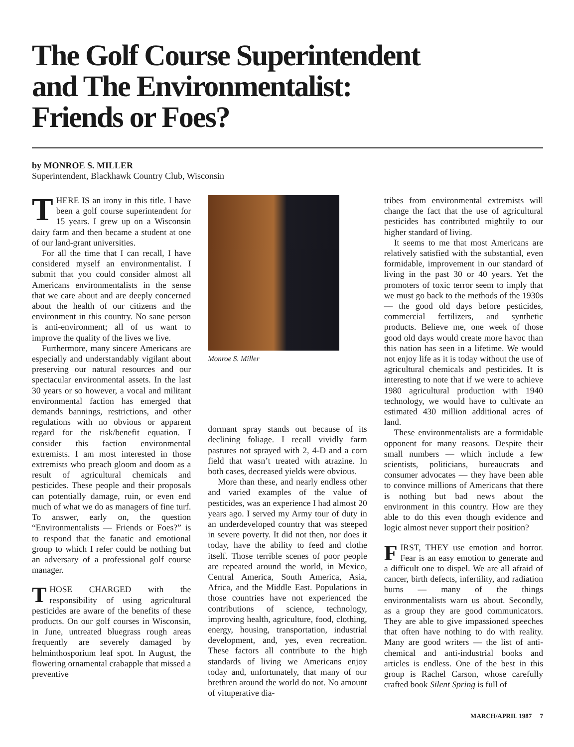The Golf Course Superintendent
and The Environmentalist:
Friends or Foes?
by MONROE S. MILLER
Superintendent, Blackhawk Country Club, Wisconsin
THERE IS an irony in this title. I have been a golf course superintendent for 15 years. I grew up on a Wisconsin dairy farm and then became a student at one of our land-grant universities.
For all the time that I can recall, I have considered myself an environmentalist. I submit that you could consider almost all Americans environmentalists in the sense that we care about and are deeply concerned about the health of our citizens and the environment in this country. No sane person is anti-environment; all of us want to improve the quality of the lives we live.
Furthermore, many sincere Americans are especially and understandably vigilant about preserving our natural resources and our spectacular environmental assets. In the last 30 years or so however, a vocal and militant environmental faction has emerged that demands bannings, restrictions, and other regulations with no obvious or apparent regard for the risk/benefit equation. I consider this faction environmental extremists. I am most interested in those extremists who preach gloom and doom as a result of agricultural chemicals and pesticides. These people and their proposals can potentially damage, ruin, or even end much of what we do as managers of fine turf. To answer, early on, the question “Environmentalists — Friends or Foes?” is to respond that the fanatic and emotional group to which I refer could be nothing but an adversary of a professional golf course manager.
THOSE CHARGED with the responsibility of using agricultural pesticides are aware of the benefits of these products. On our golf courses in Wisconsin, in June, untreated bluegrass rough areas frequently are severely damaged by helminthosporium leaf spot. In August, the flowering ornamental crabapple that missed a preventive
Monroe S. Miller
dormant spray stands out because of its declining foliage. I recall vividly farm pastures not sprayed with 2, 4-D and a corn field that wasn’t treated with atrazine. In both cases, decreased yields were obvious.
More than these, and nearly endless other and varied examples of the value of pesticides, was an experience I had almost 20 years ago. I served my Army tour of duty in an underdeveloped country that was steeped in severe poverty. It did not then, nor does it today, have the ability to feed and clothe itself. Those terrible scenes of poor people are repeated around the world, in Mexico, Central America, South America, Asia, Africa, and the Middle East. Populations in those countries have not experienced the contributions of science, technology, improving health, agriculture, food, clothing, energy, housing, transportation, industrial development, and, yes, even recreation. These factors all contribute to the high standards of living we Americans enjoy today and, unfortunately, that many of our brethren around the world do not. No amount of vituperative dia-
tribes from environmental extremists will change the fact that the use of agricultural pesticides has contributed mightily to our higher standard of living.
It seems to me that most Americans are relatively satisfied with the substantial, even formidable, improvement in our standard of living in the past 30 or 40 years. Yet the promoters of toxic terror seem to imply that we must go back to the methods of the 1930s — the good old days before pesticides, commercial fertilizers, and synthetic products. Believe me, one week of those good old days would create more havoc than this nation has seen in a lifetime. We would not enjoy life as it is today without the use of agricultural chemicals and pesticides. It is interesting to note that if we were to achieve 1980 agricultural production with 1940 technology, we would have to cultivate an estimated 430 million additional acres of land.
These environmentalists are a formidable opponent for many reasons. Despite their small numbers — which include a few scientists, politicians, bureaucrats and consumer advocates — they have been able to convince millions of Americans that there is nothing but bad news about the environment in this country. How are they able to do this even though evidence and logic almost never support their position?
FIRST, THEY use emotion and horror. Fear is an easy emotion to generate and a difficult one to dispel. We are all afraid of cancer, birth defects, infertility, and radiation burns — many of the things environmentalists warn us about. Secondly, as a group they are good communicators. They are able to give impassioned speeches that often have nothing to do with reality. Many are good writers — the list of anti-chemical and anti-industrial books and articles is endless. One of the best in this group is Rachel Carson, whose carefully crafted book Silent Spring is full of
MARCH/APRIL 1987 7